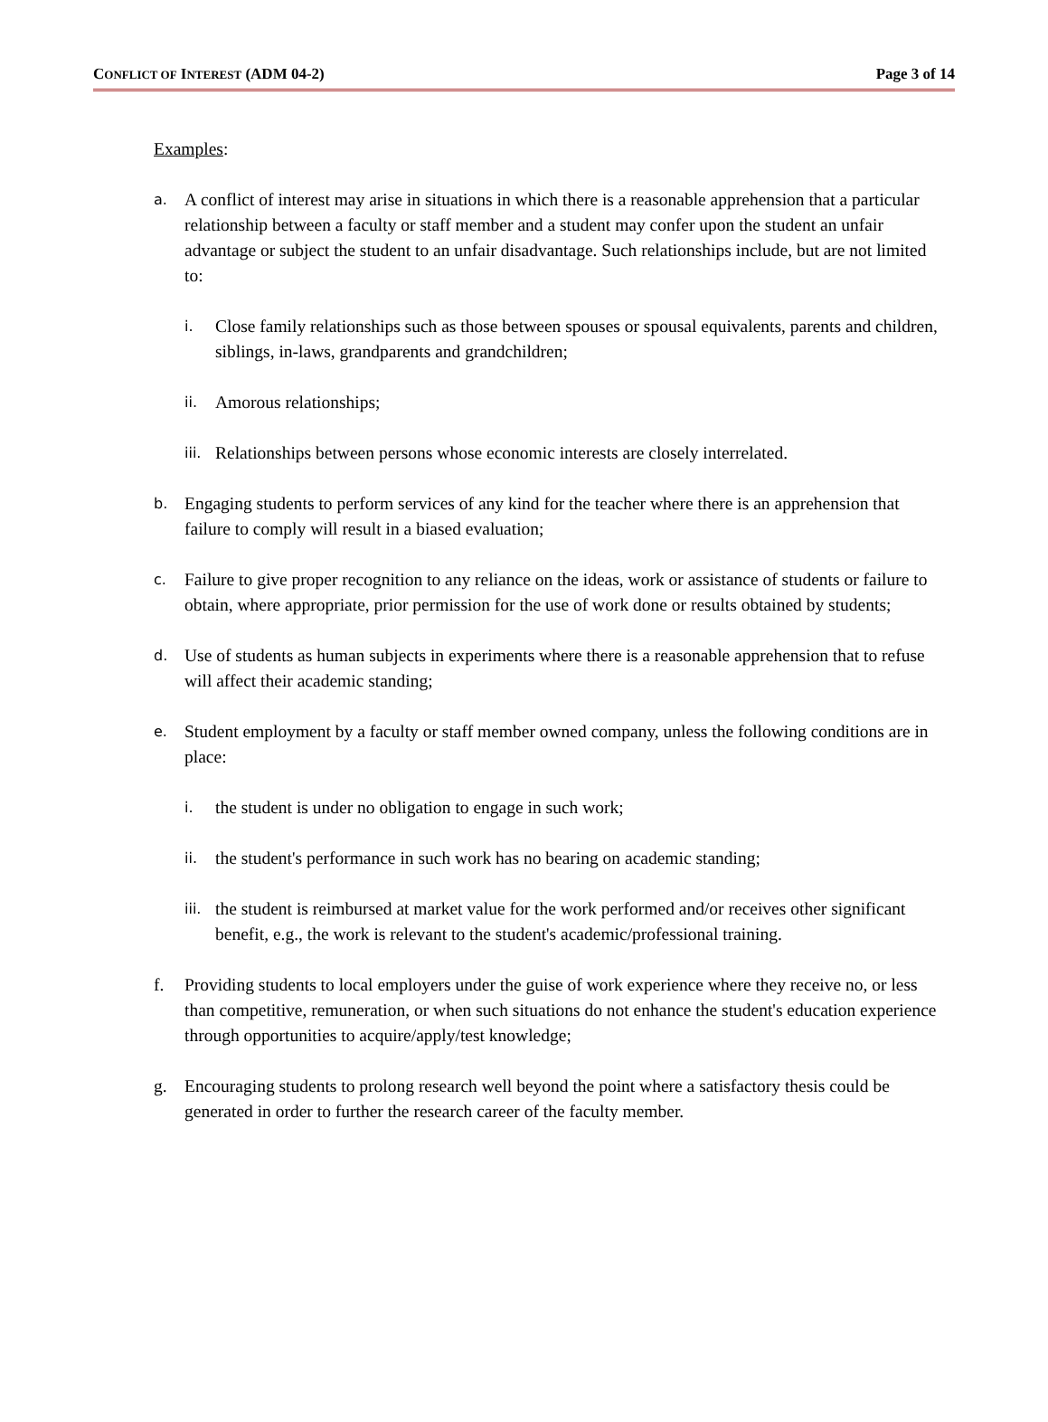CONFLICT OF INTEREST (ADM 04-2) Page 3 of 14
Examples:
a.
A conflict of interest may arise in situations in which there is a reasonable apprehension that a particular relationship between a faculty or staff member and a student may confer upon the student an unfair advantage or subject the student to an unfair disadvantage. Such relationships include, but are not limited to:
i.
Close family relationships such as those between spouses or spousal equivalents, parents and children, siblings, in-laws, grandparents and grandchildren;
ii.
Amorous relationships;
iii.
Relationships between persons whose economic interests are closely interrelated.
b.
Engaging students to perform services of any kind for the teacher where there is an apprehension that failure to comply will result in a biased evaluation;
c.
Failure to give proper recognition to any reliance on the ideas, work or assistance of students or failure to obtain, where appropriate, prior permission for the use of work done or results obtained by students;
d.
Use of students as human subjects in experiments where there is a reasonable apprehension that to refuse will affect their academic standing;
e.
Student employment by a faculty or staff member owned company, unless the following conditions are in place:
i.
the student is under no obligation to engage in such work;
ii.
the student's performance in such work has no bearing on academic standing;
iii.
the student is reimbursed at market value for the work performed and/or receives other significant benefit, e.g., the work is relevant to the student's academic/professional training.
f. Providing students to local employers under the guise of work experience where they receive no, or less than competitive, remuneration, or when such situations do not enhance the student's education experience through opportunities to acquire/apply/test knowledge;
g. Encouraging students to prolong research well beyond the point where a satisfactory thesis could be generated in order to further the research career of the faculty member.